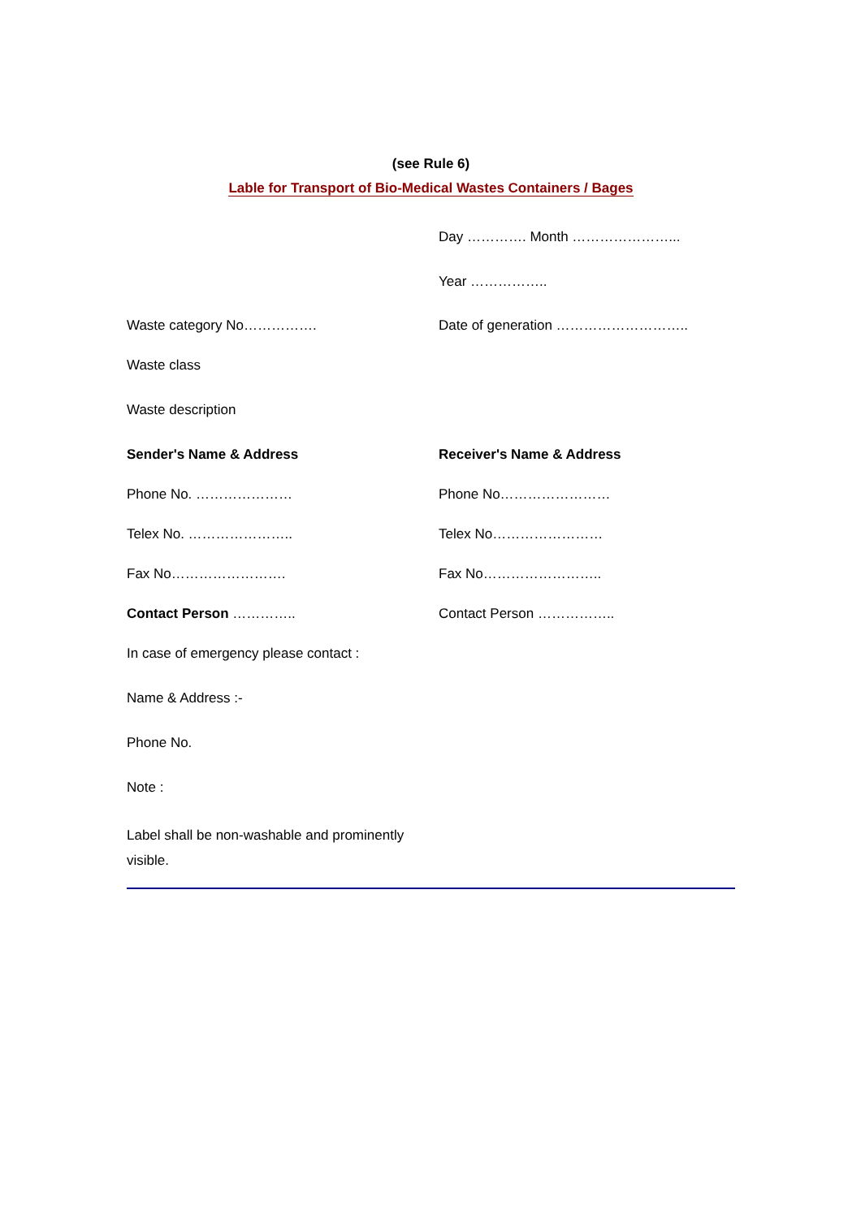(see Rule 6)
Lable for Transport of Bio-Medical Wastes Containers / Bages
Day …………. Month …………………...
Year ……………..
Waste category No……………. Date of generation ………………………..
Waste class
Waste description
Sender's Name & Address Receiver's Name & Address
Phone No. ………………… Phone No……………………
Telex No. ………………….. Telex No……………………
Fax No……………………. Fax No……………………..
Contact Person ………….. Contact Person ……………..
In case of emergency please contact :
Name & Address :-
Phone No.
Note :
Label shall be non-washable and prominently visible.